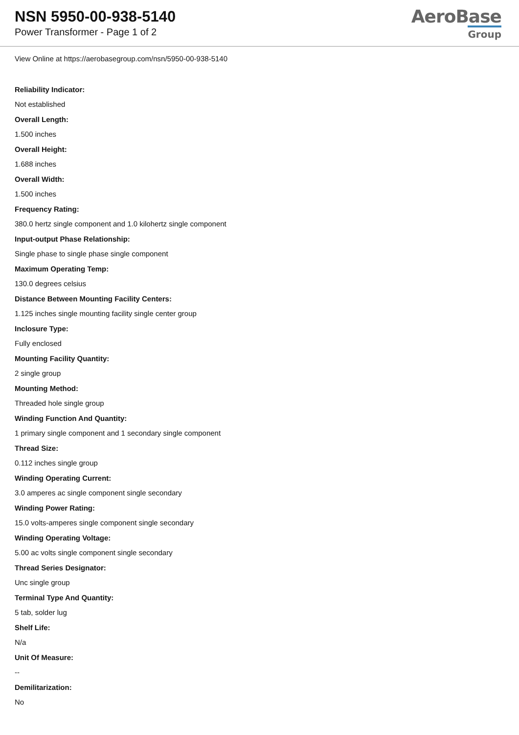NSN 5950-00-938-5140
Power Transformer - Page 1 of 2
AeroBase
Group
View Online at https://aerobasegroup.com/nsn/5950-00-938-5140
Reliability Indicator:
Not established
Overall Length:
1.500 inches
Overall Height:
1.688 inches
Overall Width:
1.500 inches
Frequency Rating:
380.0 hertz single component and 1.0 kilohertz single component
Input-output Phase Relationship:
Single phase to single phase single component
Maximum Operating Temp:
130.0 degrees celsius
Distance Between Mounting Facility Centers:
1.125 inches single mounting facility single center group
Inclosure Type:
Fully enclosed
Mounting Facility Quantity:
2 single group
Mounting Method:
Threaded hole single group
Winding Function And Quantity:
1 primary single component and 1 secondary single component
Thread Size:
0.112 inches single group
Winding Operating Current:
3.0 amperes ac single component single secondary
Winding Power Rating:
15.0 volts-amperes single component single secondary
Winding Operating Voltage:
5.00 ac volts single component single secondary
Thread Series Designator:
Unc single group
Terminal Type And Quantity:
5 tab, solder lug
Shelf Life:
N/a
Unit Of Measure:
--
Demilitarization:
No